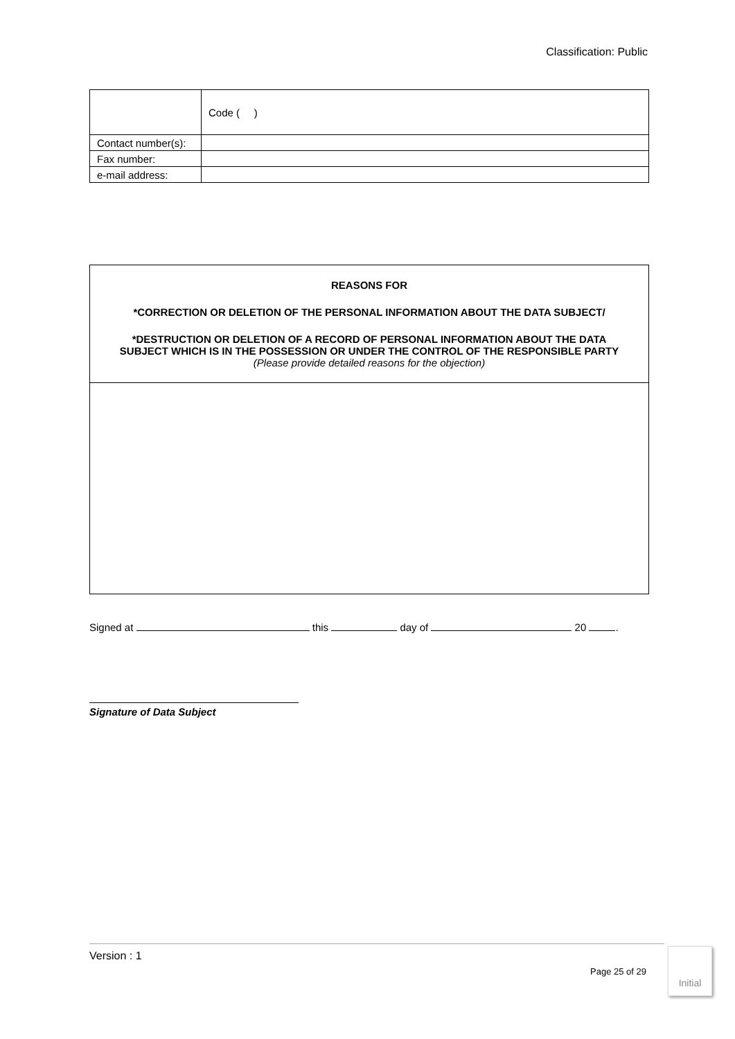Classification: Public
| | Code ( ) |
| Contact number(s): | |
| Fax number: | |
| e-mail address: | |
REASONS FOR
*CORRECTION OR DELETION OF THE PERSONAL INFORMATION ABOUT THE DATA SUBJECT/
*DESTRUCTION OR DELETION OF A RECORD OF PERSONAL INFORMATION ABOUT THE DATA SUBJECT WHICH IS IN THE POSSESSION OR UNDER THE CONTROL OF THE RESPONSIBLE PARTY
(Please provide detailed reasons for the objection)
Signed at this day of 20 .
Signature of Data Subject
Version : 1
Page 25 of 29
Initial